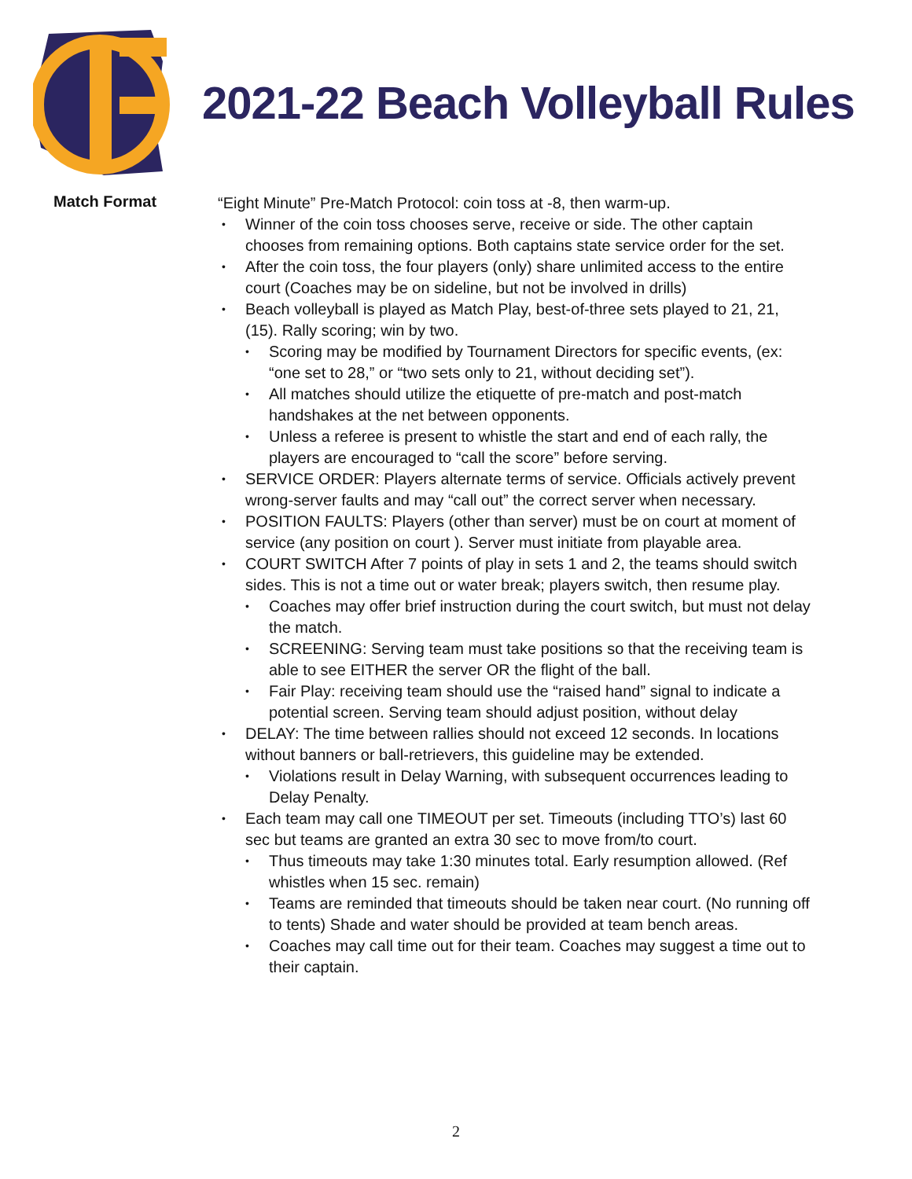2021-22 Beach Volleyball Rules
Match Format
“Eight Minute” Pre-Match Protocol: coin toss at -8, then warm-up.
• Winner of the coin toss chooses serve, receive or side. The other captain chooses from remaining options. Both captains state service order for the set.
• After the coin toss, the four players (only) share unlimited access to the entire court (Coaches may be on sideline, but not be involved in drills)
• Beach volleyball is played as Match Play, best-of-three sets played to 21, 21, (15). Rally scoring; win by two.
• Scoring may be modified by Tournament Directors for specific events, (ex: “one set to 28,” or “two sets only to 21, without deciding set”).
• All matches should utilize the etiquette of pre-match and post-match handshakes at the net between opponents.
• Unless a referee is present to whistle the start and end of each rally, the players are encouraged to “call the score” before serving.
• SERVICE ORDER: Players alternate terms of service. Officials actively prevent wrong-server faults and may “call out” the correct server when necessary.
• POSITION FAULTS: Players (other than server) must be on court at moment of service (any position on court ). Server must initiate from playable area.
• COURT SWITCH After 7 points of play in sets 1 and 2, the teams should switch sides. This is not a time out or water break; players switch, then resume play.
• Coaches may offer brief instruction during the court switch, but must not delay the match.
• SCREENING: Serving team must take positions so that the receiving team is able to see EITHER the server OR the flight of the ball.
• Fair Play: receiving team should use the “raised hand” signal to indicate a potential screen. Serving team should adjust position, without delay
• DELAY: The time between rallies should not exceed 12 seconds. In locations without banners or ball-retrievers, this guideline may be extended.
• Violations result in Delay Warning, with subsequent occurrences leading to Delay Penalty.
• Each team may call one TIMEOUT per set. Timeouts (including TTO’s) last 60 sec but teams are granted an extra 30 sec to move from/to court.
• Thus timeouts may take 1:30 minutes total. Early resumption allowed. (Ref whistles when 15 sec. remain)
• Teams are reminded that timeouts should be taken near court. (No running off to tents) Shade and water should be provided at team bench areas.
• Coaches may call time out for their team. Coaches may suggest a time out to their captain.
2